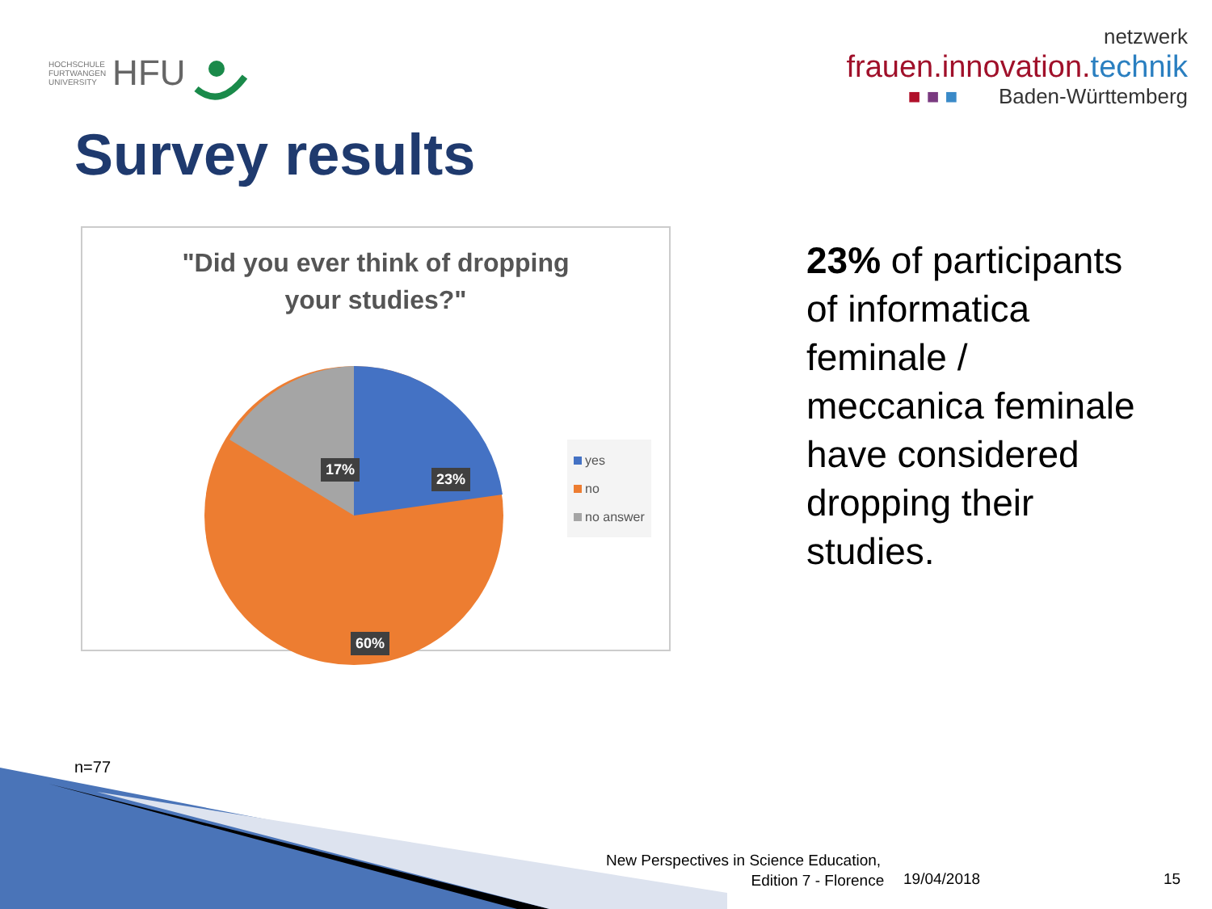HOCHSCHULE
FURTWANGEN
UNIVERSITY
HFU
netzwerk
frauen.innovation.technik
■ ■ ■ Baden-Württemberg
Survey results
"Did you ever think of dropping
your studies?"
17%
23%
60%
yes
no
no answer
23% of participants of informatica feminale / meccanica feminale have considered dropping their studies.
n=77
New Perspectives in Science Education,
Edition 7 - Florence
19/04/2018 15